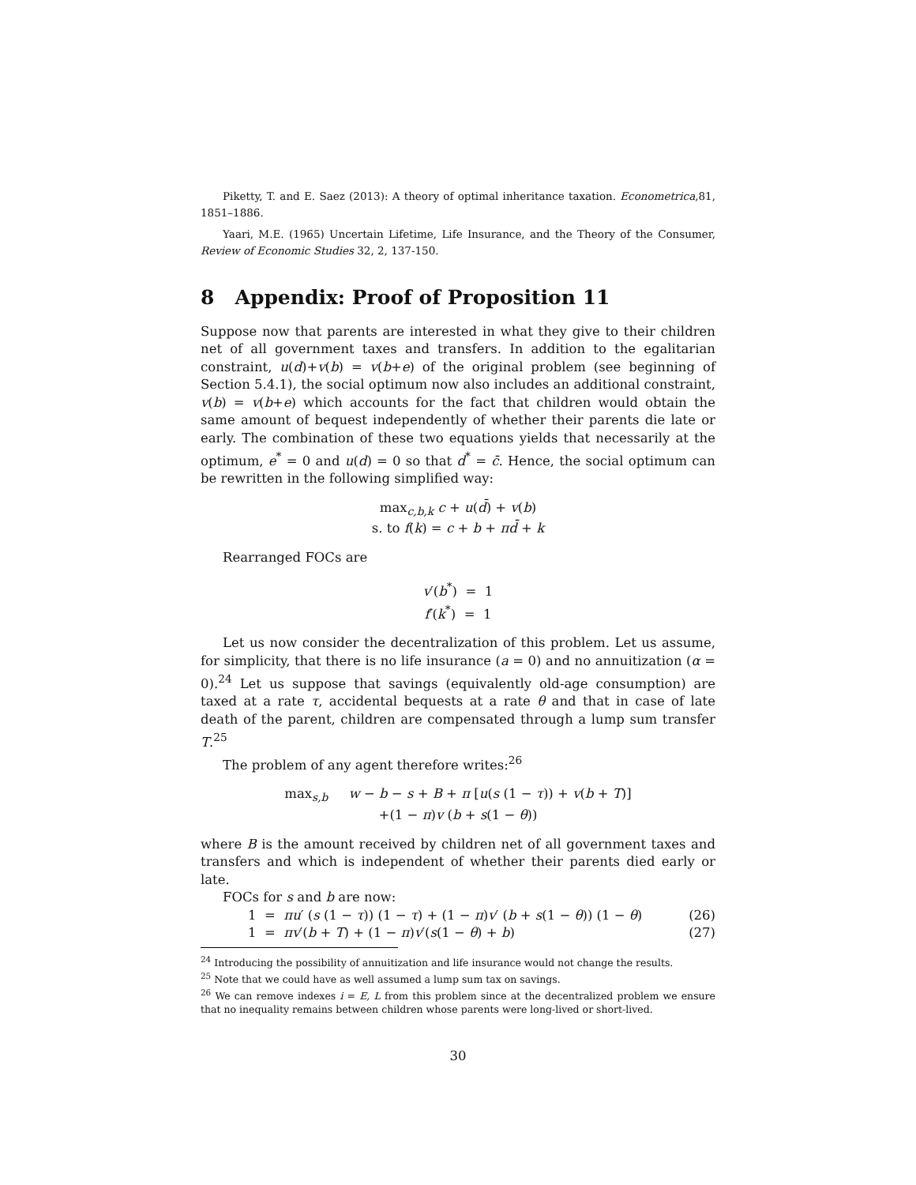Piketty, T. and E. Saez (2013): A theory of optimal inheritance taxation. Econometrica,81, 1851–1886.
Yaari, M.E. (1965) Uncertain Lifetime, Life Insurance, and the Theory of the Consumer, Review of Economic Studies 32, 2, 137-150.
8 Appendix: Proof of Proposition 11
Suppose now that parents are interested in what they give to their children net of all government taxes and transfers. In addition to the egalitarian constraint, u(d)+v(b) = v(b+e) of the original problem (see beginning of Section 5.4.1), the social optimum now also includes an additional constraint, v(b) = v(b+e) which accounts for the fact that children would obtain the same amount of bequest independently of whether their parents die late or early. The combination of these two equations yields that necessarily at the optimum, e<sup>*</sup> = 0 and u(d) = 0 so that d<sup>*</sup> = c̄. Hence, the social optimum can be rewritten in the following simplified way:
max<sub>c,b,k</sub> c + u(d̄) + v(b)
s. to f(k) = c + b + πd̄ + k
Rearranged FOCs are
v′(b<sup>*</sup>) = 1
f′(k<sup>*</sup>) = 1
Let us now consider the decentralization of this problem. Let us assume, for simplicity, that there is no life insurance (a = 0) and no annuitization (α = 0).<sup>24</sup> Let us suppose that savings (equivalently old-age consumption) are taxed at a rate τ, accidental bequests at a rate θ and that in case of late death of the parent, children are compensated through a lump sum transfer T.<sup>25</sup>
The problem of any agent therefore writes:<sup>26</sup>
max<sub>s,b</sub> w − b − s + B + π [u(s (1 − τ)) + v(b + T)]
+(1 − π)v (b + s(1 − θ))
where B is the amount received by children net of all government taxes and transfers and which is independent of whether their parents died early or late.
FOCs for s and b are now:
1 = πu′ (s (1 − τ)) (1 − τ) + (1 − π)v′ (b + s(1 − θ)) (1 − θ) (26)
1 = πv′(b + T) + (1 − π)v′(s(1 − θ) + b) (27)
<sup>24</sup> Introducing the possibility of annuitization and life insurance would not change the results.
<sup>25</sup> Note that we could have as well assumed a lump sum tax on savings.
<sup>26</sup> We can remove indexes i = E, L from this problem since at the decentralized problem we ensure that no inequality remains between children whose parents were long-lived or short-lived.
30